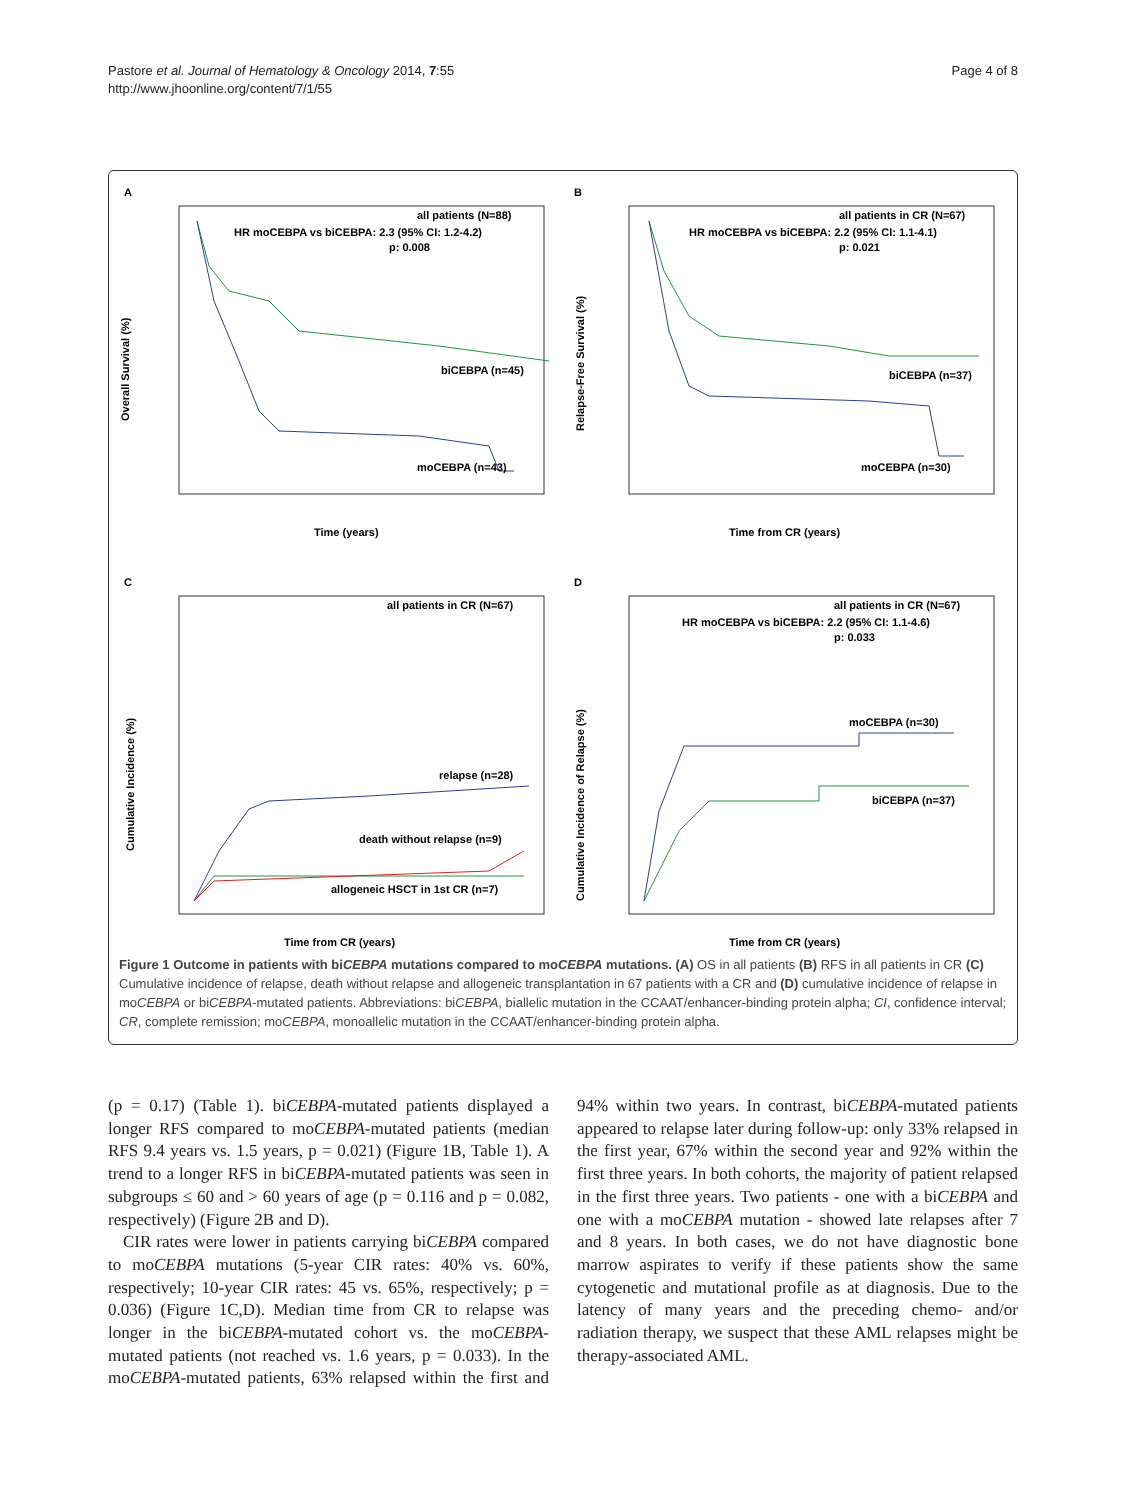Pastore et al. Journal of Hematology & Oncology 2014, 7:55
http://www.jhoonline.org/content/7/1/55
Page 4 of 8
A
all patients (N=88)
HR moCEBPA vs biCEBPA: 2.3 (95% CI: 1.2-4.2)
p: 0.008
biCEBPA (n=45)
moCEBPA (n=43)
Overall Survival (%)
Time (years)
B
all patients in CR (N=67)
HR moCEBPA vs biCEBPA: 2.2 (95% CI: 1.1-4.1)
p: 0.021
biCEBPA (n=37)
moCEBPA (n=30)
Relapse-Free Survival (%)
Time from CR (years)
C
all patients in CR (N=67)
relapse (n=28)
death without relapse (n=9)
allogeneic HSCT in 1st CR (n=7)
Cumulative Incidence (%)
Time from CR (years)
D
all patients in CR (N=67)
HR moCEBPA vs biCEBPA: 2.2 (95% CI: 1.1-4.6)
p: 0.033
moCEBPA (n=30)
biCEBPA (n=37)
Cumulative Incidence of Relapse (%)
Time from CR (years)
Figure 1 Outcome in patients with biCEBPA mutations compared to moCEBPA mutations. (A) OS in all patients (B) RFS in all patients in CR (C) Cumulative incidence of relapse, death without relapse and allogeneic transplantation in 67 patients with a CR and (D) cumulative incidence of relapse in moCEBPA or biCEBPA-mutated patients. Abbreviations: biCEBPA, biallelic mutation in the CCAAT/enhancer-binding protein alpha; CI, confidence interval; CR, complete remission; moCEBPA, monoallelic mutation in the CCAAT/enhancer-binding protein alpha.
(p = 0.17) (Table 1). biCEBPA-mutated patients displayed a longer RFS compared to moCEBPA-mutated patients (median RFS 9.4 years vs. 1.5 years, p = 0.021) (Figure 1B, Table 1). A trend to a longer RFS in biCEBPA-mutated patients was seen in subgroups ≤ 60 and > 60 years of age (p = 0.116 and p = 0.082, respectively) (Figure 2B and D).
CIR rates were lower in patients carrying biCEBPA compared to moCEBPA mutations (5-year CIR rates: 40% vs. 60%, respectively; 10-year CIR rates: 45 vs. 65%, respectively; p = 0.036) (Figure 1C,D). Median time from CR to relapse was longer in the biCEBPA-mutated cohort vs. the moCEBPA-mutated patients (not reached vs. 1.6 years, p = 0.033). In the moCEBPA-mutated patients, 63% relapsed within the first and 94% within two years. In contrast, biCEBPA-mutated patients appeared to relapse later during follow-up: only 33% relapsed in the first year, 67% within the second year and 92% within the first three years. In both cohorts, the majority of patient relapsed in the first three years. Two patients - one with a biCEBPA and one with a moCEBPA mutation - showed late relapses after 7 and 8 years. In both cases, we do not have diagnostic bone marrow aspirates to verify if these patients show the same cytogenetic and mutational profile as at diagnosis. Due to the latency of many years and the preceding chemo- and/or radiation therapy, we suspect that these AML relapses might be therapy-associated AML.